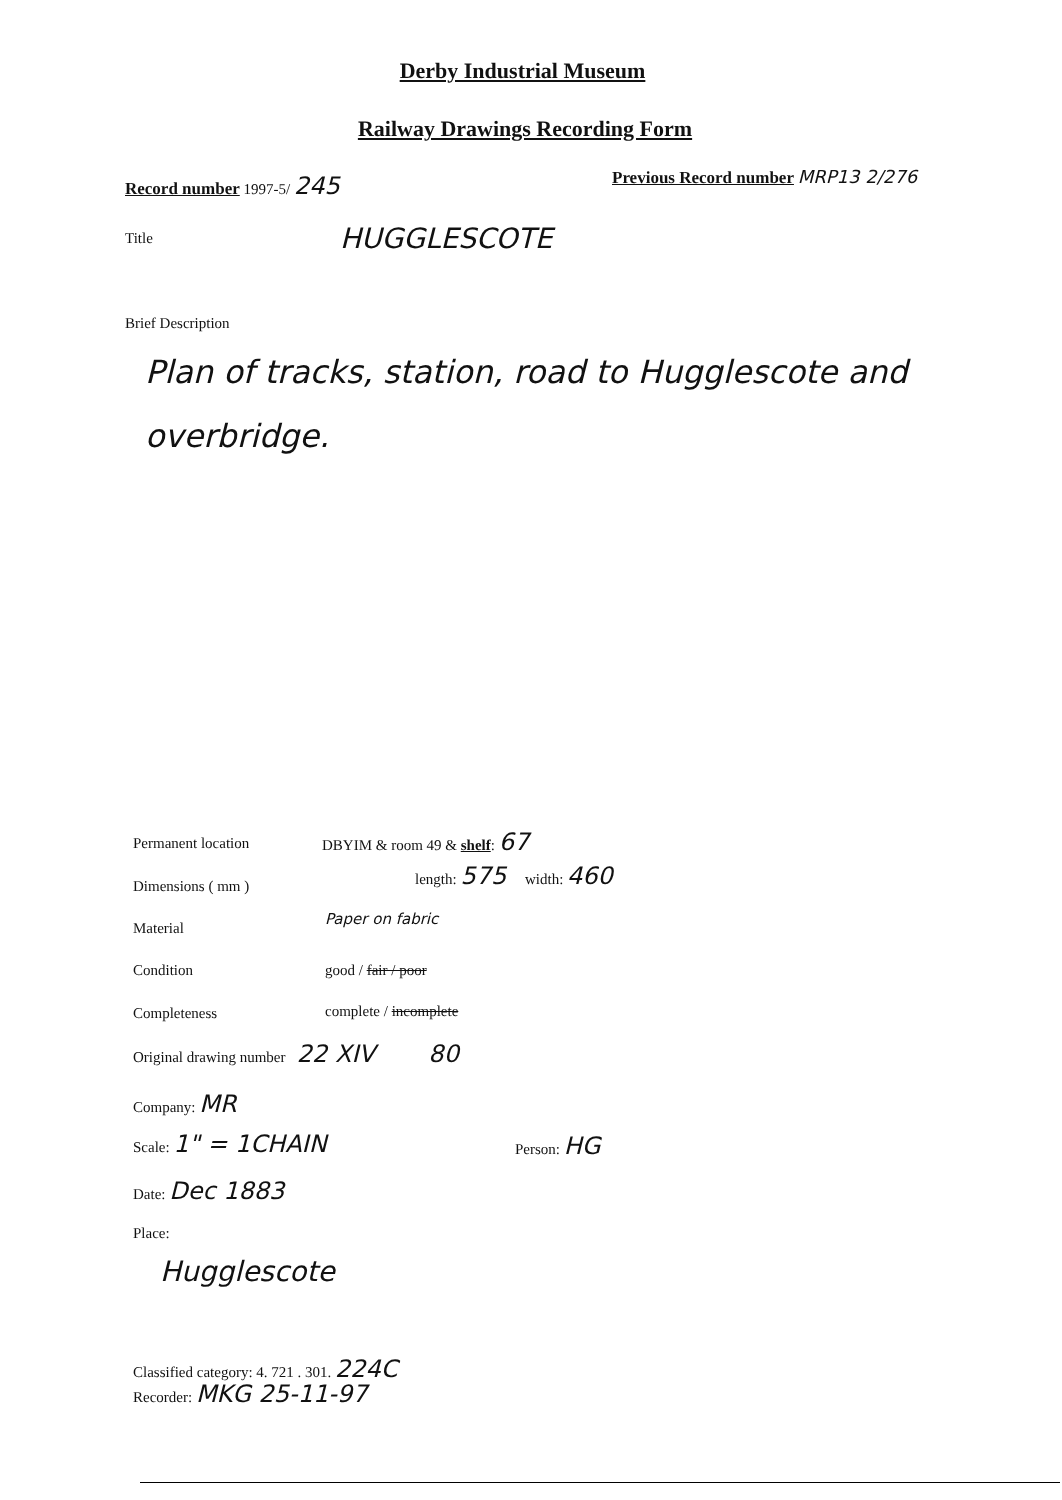Derby Industrial Museum
Railway Drawings Recording Form
Record number 1997-5/ 245
Previous Record number MRP13 2/276
Title HUGGLESCOTE
Brief Description
Plan of tracks, station, road to Hugglescote and overbridge.
Permanent location DBYIM & room 49 & shelf: 67
Dimensions ( mm )
length: 575 width: 460
Material
Paper on fabric
Condition good / fair / poor
Completeness complete / incomplete
Original drawing number 22 XIV 80
Company: MR
Scale: 1" = 1CHAIN Person: HG
Date: Dec 1883
Place:
Hugglescote
Classified category: 4. 721 . 301. 224C
Recorder: MKG 25-11-97